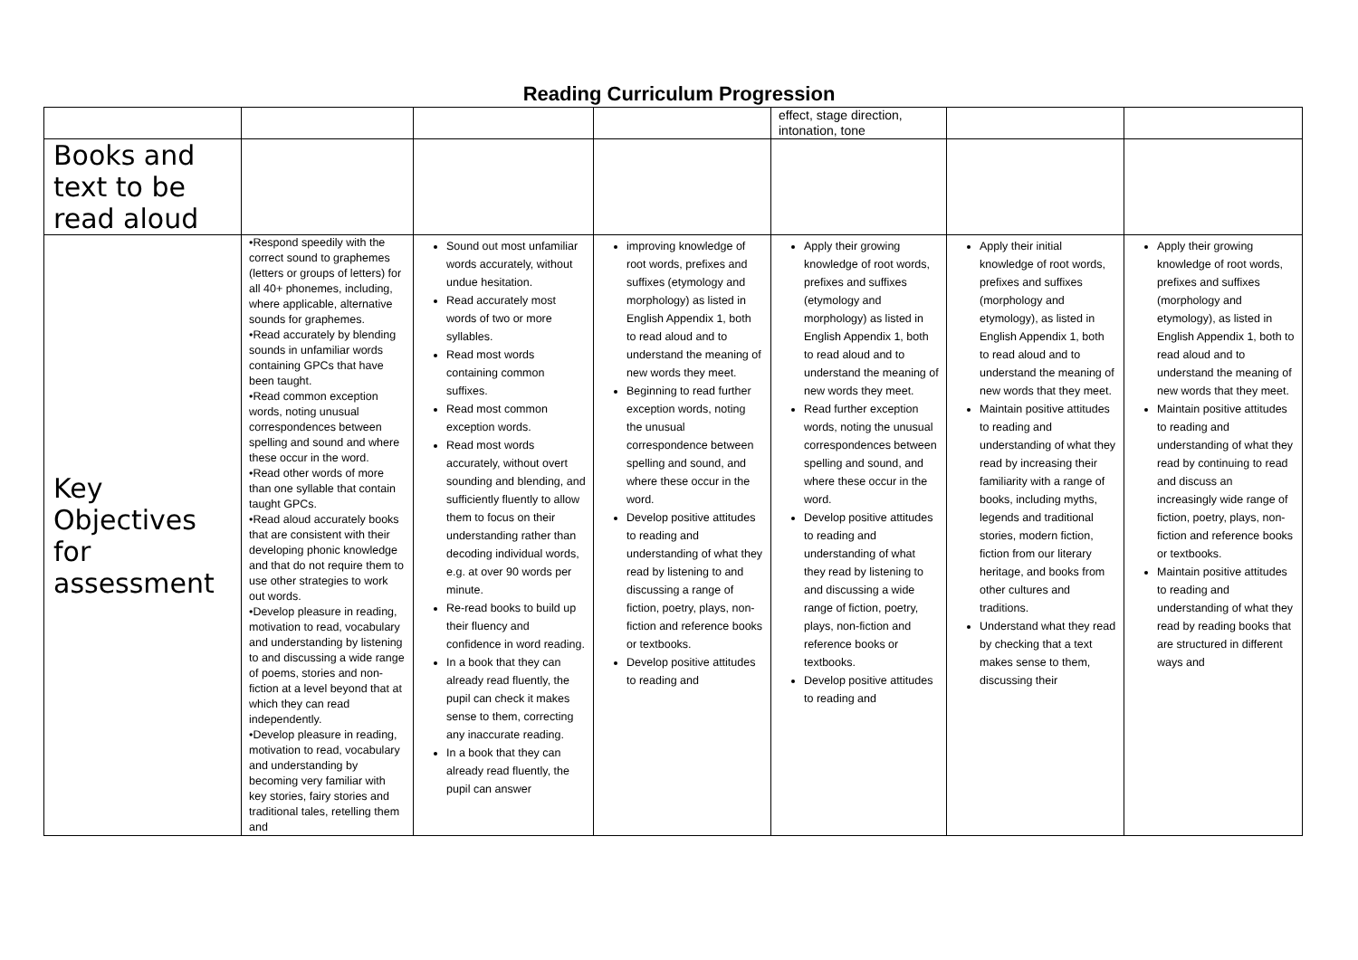Reading Curriculum Progression
| | | | | effect, stage direction, intonation, tone | | |
| Books and text to be read aloud | | | | | | |
| Key Objectives for assessment | •Respond speedily with the correct sound to graphemes (letters or groups of letters) for all 40+ phonemes, including, where applicable, alternative sounds for graphemes. •Read accurately by blending sounds in unfamiliar words containing GPCs that have been taught. •Read common exception words, noting unusual correspondences between spelling and sound and where these occur in the word. •Read other words of more than one syllable that contain taught GPCs. •Read aloud accurately books that are consistent with their developing phonic knowledge and that do not require them to use other strategies to work out words. •Develop pleasure in reading, motivation to read, vocabulary and understanding by listening to and discussing a wide range of poems, stories and non-fiction at a level beyond that at which they can read independently. •Develop pleasure in reading, motivation to read, vocabulary and understanding by becoming very familiar with key stories, fairy stories and traditional tales, retelling them and | Sound out most unfamiliar words accurately, without undue hesitation. Read accurately most words of two or more syllables. Read most words containing common suffixes. Read most common exception words. Read most words accurately, without overt sounding and blending, and sufficiently fluently to allow them to focus on their understanding rather than decoding individual words, e.g. at over 90 words per minute. Re-read books to build up their fluency and confidence in word reading. In a book that they can already read fluently, the pupil can check it makes sense to them, correcting any inaccurate reading. In a book that they can already read fluently, the pupil can answer | improving knowledge of root words, prefixes and suffixes (etymology and morphology) as listed in English Appendix 1, both to read aloud and to understand the meaning of new words they meet. Beginning to read further exception words, noting the unusual correspondence between spelling and sound, and where these occur in the word. Develop positive attitudes to reading and understanding of what they read by listening to and discussing a range of fiction, poetry, plays, non-fiction and reference books or textbooks. Develop positive attitudes to reading and | Apply their growing knowledge of root words, prefixes and suffixes (etymology and morphology) as listed in English Appendix 1, both to read aloud and to understand the meaning of new words they meet. Read further exception words, noting the unusual correspondences between spelling and sound, and where these occur in the word. Develop positive attitudes to reading and understanding of what they read by listening to and discussing a wide range of fiction, poetry, plays, non-fiction and reference books or textbooks. Develop positive attitudes to reading and | Apply their initial knowledge of root words, prefixes and suffixes (morphology and etymology), as listed in English Appendix 1, both to read aloud and to understand the meaning of new words that they meet. Maintain positive attitudes to reading and understanding of what they read by increasing their familiarity with a range of books, including myths, legends and traditional stories, modern fiction, fiction from our literary heritage, and books from other cultures and traditions. Understand what they read by checking that a text makes sense to them, discussing their | Apply their growing knowledge of root words, prefixes and suffixes (morphology and etymology), as listed in English Appendix 1, both to read aloud and to understand the meaning of new words that they meet. Maintain positive attitudes to reading and understanding of what they read by continuing to read and discuss an increasingly wide range of fiction, poetry, plays, non-fiction and reference books or textbooks. Maintain positive attitudes to reading and understanding of what they read by reading books that are structured in different ways and |